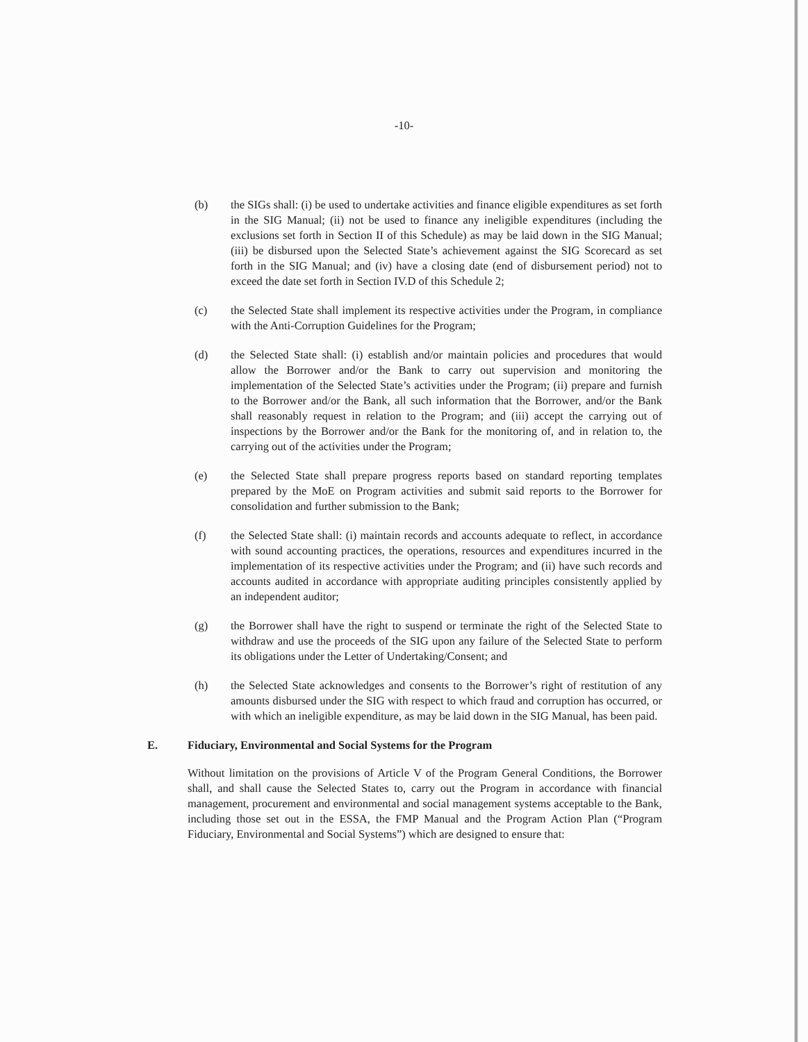-10-
(b) the SIGs shall: (i) be used to undertake activities and finance eligible expenditures as set forth in the SIG Manual; (ii) not be used to finance any ineligible expenditures (including the exclusions set forth in Section II of this Schedule) as may be laid down in the SIG Manual; (iii) be disbursed upon the Selected State’s achievement against the SIG Scorecard as set forth in the SIG Manual; and (iv) have a closing date (end of disbursement period) not to exceed the date set forth in Section IV.D of this Schedule 2;
(c) the Selected State shall implement its respective activities under the Program, in compliance with the Anti-Corruption Guidelines for the Program;
(d) the Selected State shall: (i) establish and/or maintain policies and procedures that would allow the Borrower and/or the Bank to carry out supervision and monitoring the implementation of the Selected State’s activities under the Program; (ii) prepare and furnish to the Borrower and/or the Bank, all such information that the Borrower, and/or the Bank shall reasonably request in relation to the Program; and (iii) accept the carrying out of inspections by the Borrower and/or the Bank for the monitoring of, and in relation to, the carrying out of the activities under the Program;
(e) the Selected State shall prepare progress reports based on standard reporting templates prepared by the MoE on Program activities and submit said reports to the Borrower for consolidation and further submission to the Bank;
(f) the Selected State shall: (i) maintain records and accounts adequate to reflect, in accordance with sound accounting practices, the operations, resources and expenditures incurred in the implementation of its respective activities under the Program; and (ii) have such records and accounts audited in accordance with appropriate auditing principles consistently applied by an independent auditor;
(g) the Borrower shall have the right to suspend or terminate the right of the Selected State to withdraw and use the proceeds of the SIG upon any failure of the Selected State to perform its obligations under the Letter of Undertaking/Consent; and
(h) the Selected State acknowledges and consents to the Borrower’s right of restitution of any amounts disbursed under the SIG with respect to which fraud and corruption has occurred, or with which an ineligible expenditure, as may be laid down in the SIG Manual, has been paid.
E. Fiduciary, Environmental and Social Systems for the Program
Without limitation on the provisions of Article V of the Program General Conditions, the Borrower shall, and shall cause the Selected States to, carry out the Program in accordance with financial management, procurement and environmental and social management systems acceptable to the Bank, including those set out in the ESSA, the FMP Manual and the Program Action Plan (“Program Fiduciary, Environmental and Social Systems”) which are designed to ensure that: